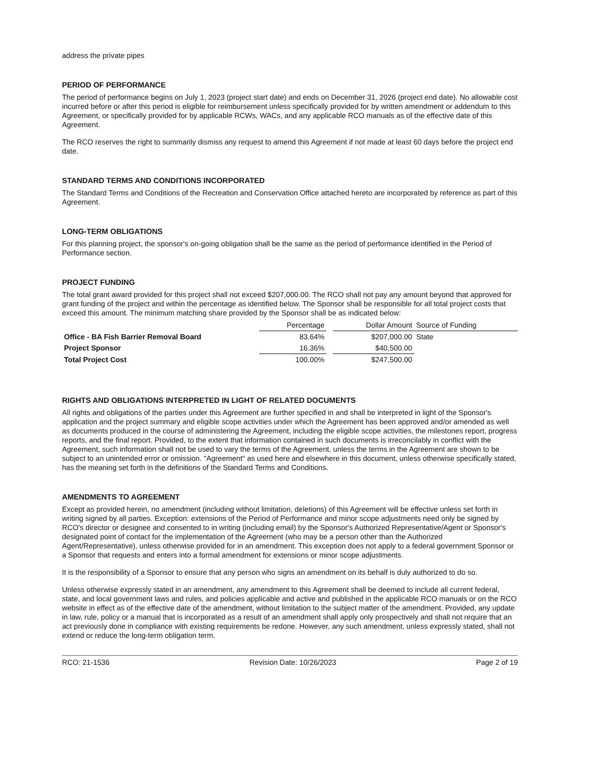address the private pipes
PERIOD OF PERFORMANCE
The period of performance begins on July 1, 2023 (project start date) and ends on December 31, 2026 (project end date). No allowable cost incurred before or after this period is eligible for reimbursement unless specifically provided for by written amendment or addendum to this Agreement, or specifically provided for by applicable RCWs, WACs, and any applicable RCO manuals as of the effective date of this Agreement.
The RCO reserves the right to summarily dismiss any request to amend this Agreement if not made at least 60 days before the project end date.
STANDARD TERMS AND CONDITIONS INCORPORATED
The Standard Terms and Conditions of the Recreation and Conservation Office attached hereto are incorporated by reference as part of this Agreement.
LONG-TERM OBLIGATIONS
For this planning project, the sponsor's on-going obligation shall be the same as the period of performance identified in the Period of Performance section.
PROJECT FUNDING
The total grant award provided for this project shall not exceed $207,000.00. The RCO shall not pay any amount beyond that approved for grant funding of the project and within the percentage as identified below. The Sponsor shall be responsible for all total project costs that exceed this amount. The minimum matching share provided by the Sponsor shall be as indicated below:
| | Percentage | | Dollar Amount | Source of Funding |
| --- | --- | --- | --- | --- |
| Office - BA Fish Barrier Removal Board | 83.64% | | $207,000.00 | State |
| Project Sponsor | 16.36% | | $40,500.00 | |
| Total Project Cost | 100.00% | | $247,500.00 | |
RIGHTS AND OBLIGATIONS INTERPRETED IN LIGHT OF RELATED DOCUMENTS
All rights and obligations of the parties under this Agreement are further specified in and shall be interpreted in light of the Sponsor's application and the project summary and eligible scope activities under which the Agreement has been approved and/or amended as well as documents produced in the course of administering the Agreement, including the eligible scope activities, the milestones report, progress reports, and the final report. Provided, to the extent that information contained in such documents is irreconcilably in conflict with the Agreement, such information shall not be used to vary the terms of the Agreement, unless the terms in the Agreement are shown to be subject to an unintended error or omission. "Agreement" as used here and elsewhere in this document, unless otherwise specifically stated, has the meaning set forth in the definitions of the Standard Terms and Conditions.
AMENDMENTS TO AGREEMENT
Except as provided herein, no amendment (including without limitation, deletions) of this Agreement will be effective unless set forth in writing signed by all parties. Exception: extensions of the Period of Performance and minor scope adjustments need only be signed by RCO's director or designee and consented to in writing (including email) by the Sponsor's Authorized Representative/Agent or Sponsor's designated point of contact for the implementation of the Agreement (who may be a person other than the Authorized Agent/Representative), unless otherwise provided for in an amendment. This exception does not apply to a federal government Sponsor or a Sponsor that requests and enters into a formal amendment for extensions or minor scope adjustments.
It is the responsibility of a Sponsor to ensure that any person who signs an amendment on its behalf is duly authorized to do so.
Unless otherwise expressly stated in an amendment, any amendment to this Agreement shall be deemed to include all current federal, state, and local government laws and rules, and policies applicable and active and published in the applicable RCO manuals or on the RCO website in effect as of the effective date of the amendment, without limitation to the subject matter of the amendment. Provided, any update in law, rule, policy or a manual that is incorporated as a result of an amendment shall apply only prospectively and shall not require that an act previously done in compliance with existing requirements be redone. However, any such amendment, unless expressly stated, shall not extend or reduce the long-term obligation term.
RCO: 21-1536 Revision Date: 10/26/2023 Page 2 of 19